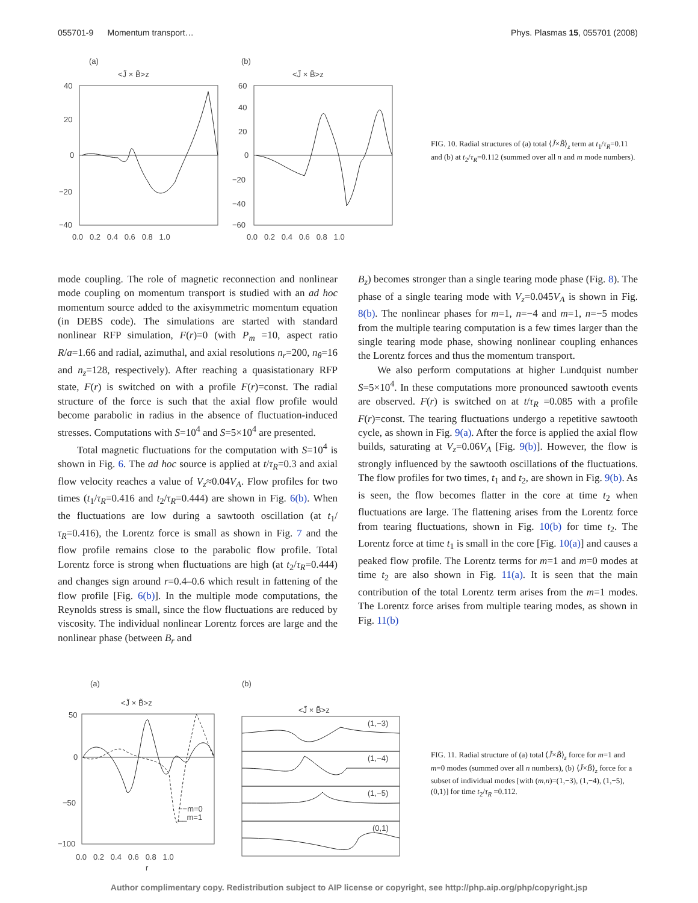055701-9 Momentum transport… Phys. Plasmas 15, 055701 (2008)
(a)
<J̃ × B̃>z
40
20
0
−20
−40
0.0 0.2 0.4 0.6 0.8 1.0
(b)
<J̃ × B̃>z
60
40
20
0
−20
−40
−60
0.0 0.2 0.4 0.6 0.8 1.0
FIG. 10. Radial structures of (a) total ⟨J̃×B̃⟩<sub>z</sub> term at t<sub>1</sub>/τ<sub>R</sub>=0.11 and (b) at t<sub>2</sub>/τ<sub>R</sub>=0.112 (summed over all n and m mode numbers).
mode coupling. The role of magnetic reconnection and nonlinear mode coupling on momentum transport is studied with an ad hoc momentum source added to the axisymmetric momentum equation (in DEBS code). The simulations are started with standard nonlinear RFP simulation, F(r)=0 (with P<sub>m</sub> =10, aspect ratio R/a=1.66 and radial, azimuthal, and axial resolutions n<sub>r</sub>=200, n<sub>θ</sub>=16 and n<sub>z</sub>=128, respectively). After reaching a quasistationary RFP state, F(r) is switched on with a profile F(r)=const. The radial structure of the force is such that the axial flow profile would become parabolic in radius in the absence of fluctuation-induced stresses. Computations with S=10<sup>4</sup> and S=5×10<sup>4</sup> are presented.
Total magnetic fluctuations for the computation with S=10<sup>4</sup> is shown in Fig. 6. The ad hoc source is applied at t/τ<sub>R</sub>=0.3 and axial flow velocity reaches a value of V<sub>z</sub>≈0.04V<sub>A</sub>. Flow profiles for two times (t<sub>1</sub>/τ<sub>R</sub>=0.416 and t<sub>2</sub>/τ<sub>R</sub>=0.444) are shown in Fig. 6(b). When the fluctuations are low during a sawtooth oscillation (at t<sub>1</sub>/τ<sub>R</sub>=0.416), the Lorentz force is small as shown in Fig. 7 and the flow profile remains close to the parabolic flow profile. Total Lorentz force is strong when fluctuations are high (at t<sub>2</sub>/τ<sub>R</sub>=0.444) and changes sign around r=0.4–0.6 which result in fattening of the flow profile [Fig. 6(b)]. In the multiple mode computations, the Reynolds stress is small, since the flow fluctuations are reduced by viscosity. The individual nonlinear Lorentz forces are large and the nonlinear phase (between B<sub>r</sub> and
B<sub>z</sub>) becomes stronger than a single tearing mode phase (Fig. 8). The phase of a single tearing mode with V<sub>z</sub>=0.045V<sub>A</sub> is shown in Fig. 8(b). The nonlinear phases for m=1, n=−4 and m=1, n=−5 modes from the multiple tearing computation is a few times larger than the single tearing mode phase, showing nonlinear coupling enhances the Lorentz forces and thus the momentum transport.
We also perform computations at higher Lundquist number S=5×10<sup>4</sup>. In these computations more pronounced sawtooth events are observed. F(r) is switched on at t/τ<sub>R</sub> =0.085 with a profile F(r)=const. The tearing fluctuations undergo a repetitive sawtooth cycle, as shown in Fig. 9(a). After the force is applied the axial flow builds, saturating at V<sub>z</sub>=0.06V<sub>A</sub> [Fig. 9(b)]. However, the flow is strongly influenced by the sawtooth oscillations of the fluctuations. The flow profiles for two times, t<sub>1</sub> and t<sub>2</sub>, are shown in Fig. 9(b). As is seen, the flow becomes flatter in the core at time t<sub>2</sub> when fluctuations are large. The flattening arises from the Lorentz force from tearing fluctuations, shown in Fig. 10(b) for time t<sub>2</sub>. The Lorentz force at time t<sub>1</sub> is small in the core [Fig. 10(a)] and causes a peaked flow profile. The Lorentz terms for m=1 and m=0 modes at time t<sub>2</sub> are also shown in Fig. 11(a). It is seen that the main contribution of the total Lorentz term arises from the m=1 modes. The Lorentz force arises from multiple tearing modes, as shown in Fig. 11(b)
(a)
<J̃ × B̃>z
50
0
−50
−100
0.0 0.2 0.4 0.6 0.8 1.0
r
−−m=0
__m=1
(b)
<J̃ × B̃>z
(1,−3)
(1,−4)
(1,−5)
(0,1)
FIG. 11. Radial structure of (a) total ⟨J̃×B̃⟩<sub>z</sub> force for m=1 and m=0 modes (summed over all n numbers), (b) ⟨J̃×B̃⟩<sub>z</sub> force for a subset of individual modes [with (m,n)=(1,−3), (1,−4), (1,−5), (0,1)] for time t<sub>2</sub>/τ<sub>R</sub> =0.112.
Author complimentary copy. Redistribution subject to AIP license or copyright, see http://php.aip.org/php/copyright.jsp